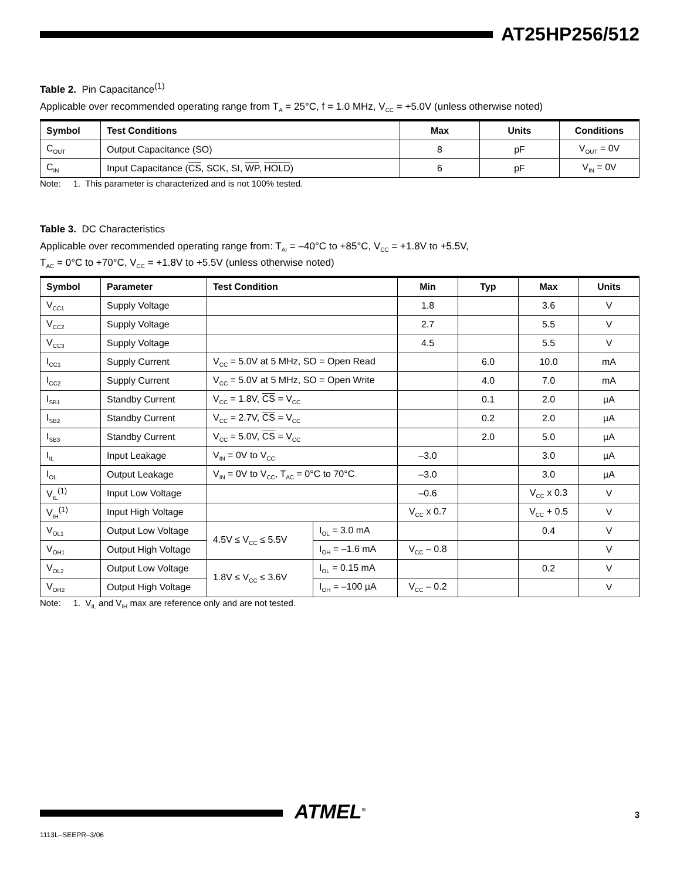AT25HP256/512
Table 2. Pin Capacitance<sup>(1)</sup>
Applicable over recommended operating range from T<sub>A</sub> = 25°C, f = 1.0 MHz, V<sub>CC</sub> = +5.0V (unless otherwise noted)
| Symbol | Test Conditions | Max | Units | Conditions |
| --- | --- | --- | --- | --- |
| C<sub>OUT</sub> | Output Capacitance (SO) | 8 | pF | V<sub>OUT</sub> = 0V |
| C<sub>IN</sub> | Input Capacitance ( CS , SCK, SI, WP , HOLD ) | 6 | pF | V<sub>IN</sub> = 0V |
Note: 1. This parameter is characterized and is not 100% tested.
Table 3. DC Characteristics
Applicable over recommended operating range from: T<sub>AI</sub> = –40°C to +85°C, V<sub>CC</sub> = +1.8V to +5.5V,
T<sub>AC</sub> = 0°C to +70°C, V<sub>CC</sub> = +1.8V to +5.5V (unless otherwise noted)
| Symbol | Parameter | Test Condition | | Min | Typ | Max | Units |
| --- | --- | --- | --- | --- | --- | --- | --- |
| V<sub>CC1</sub> | Supply Voltage | | | 1.8 | | 3.6 | V |
| V<sub>CC2</sub> | Supply Voltage | | | 2.7 | | 5.5 | V |
| V<sub>CC3</sub> | Supply Voltage | | | 4.5 | | 5.5 | V |
| I<sub>CC1</sub> | Supply Current | V<sub>CC</sub> = 5.0V at 5 MHz, SO = Open Read | | | 6.0 | 10.0 | mA |
| I<sub>CC2</sub> | Supply Current | V<sub>CC</sub> = 5.0V at 5 MHz, SO = Open Write | | | 4.0 | 7.0 | mA |
| I<sub>SB1</sub> | Standby Current | V<sub>CC</sub> = 1.8V, CS = V<sub>CC</sub> | | | 0.1 | 2.0 | µA |
| I<sub>SB2</sub> | Standby Current | V<sub>CC</sub> = 2.7V, CS = V<sub>CC</sub> | | | 0.2 | 2.0 | µA |
| I<sub>SB3</sub> | Standby Current | V<sub>CC</sub> = 5.0V, CS = V<sub>CC</sub> | | | 2.0 | 5.0 | µA |
| I<sub>IL</sub> | Input Leakage | V<sub>IN</sub> = 0V to V<sub>CC</sub> | | –3.0 | | 3.0 | µA |
| I<sub>OL</sub> | Output Leakage | V<sub>IN</sub> = 0V to V<sub>CC</sub>, T<sub>AC</sub> = 0°C to 70°C | | –3.0 | | 3.0 | µA |
| V<sub>IL</sub><sup>(1)</sup> | Input Low Voltage | | | –0.6 | | V<sub>CC</sub> x 0.3 | V |
| V<sub>IH</sub><sup>(1)</sup> | Input High Voltage | | | V<sub>CC</sub> x 0.7 | | V<sub>CC</sub> + 0.5 | V |
| V<sub>OL1</sub> | Output Low Voltage | 4.5V ≤ V<sub>CC</sub> ≤ 5.5V | I<sub>OL</sub> = 3.0 mA | | | 0.4 | V |
| V<sub>OH1</sub> | Output High Voltage | | I<sub>OH</sub> = –1.6 mA | V<sub>CC</sub> – 0.8 | | | V |
| V<sub>OL2</sub> | Output Low Voltage | 1.8V ≤ V<sub>CC</sub> ≤ 3.6V | I<sub>OL</sub> = 0.15 mA | | | 0.2 | V |
| V<sub>OH2</sub> | Output High Voltage | | I<sub>OH</sub> = –100 µA | V<sub>CC</sub> – 0.2 | | | V |
Note: 1. V<sub>IL</sub> and V<sub>IH</sub> max are reference only and are not tested.
ATMEL<sup>®</sup> 3
1113L–SEEPR–3/06